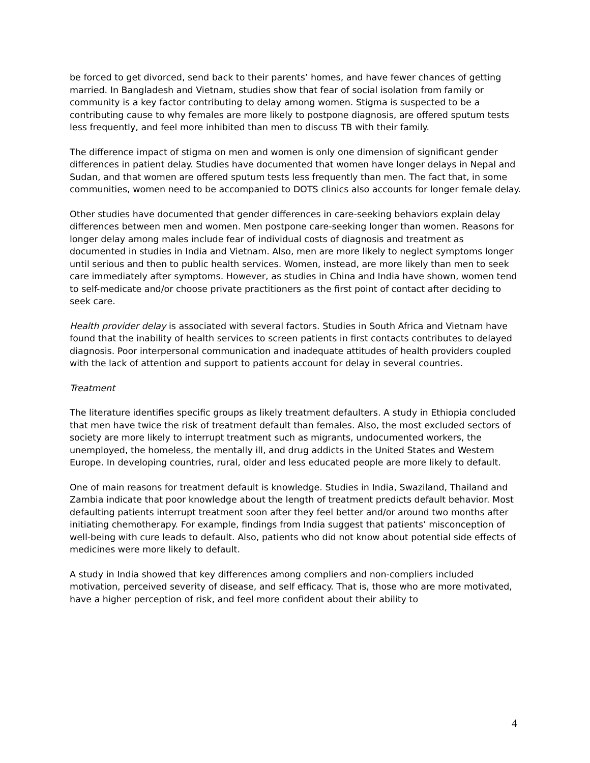be forced to get divorced, send back to their parents’ homes, and have fewer chances of getting married. In Bangladesh and Vietnam, studies show that fear of social isolation from family or community is a key factor contributing to delay among women. Stigma is suspected to be a contributing cause to why females are more likely to postpone diagnosis, are offered sputum tests less frequently, and feel more inhibited than men to discuss TB with their family.
The difference impact of stigma on men and women is only one dimension of significant gender differences in patient delay. Studies have documented that women have longer delays in Nepal and Sudan, and that women are offered sputum tests less frequently than men. The fact that, in some communities, women need to be accompanied to DOTS clinics also accounts for longer female delay.
Other studies have documented that gender differences in care-seeking behaviors explain delay differences between men and women. Men postpone care-seeking longer than women. Reasons for longer delay among males include fear of individual costs of diagnosis and treatment as documented in studies in India and Vietnam. Also, men are more likely to neglect symptoms longer until serious and then to public health services. Women, instead, are more likely than men to seek care immediately after symptoms. However, as studies in China and India have shown, women tend to self-medicate and/or choose private practitioners as the first point of contact after deciding to seek care.
Health provider delay is associated with several factors. Studies in South Africa and Vietnam have found that the inability of health services to screen patients in first contacts contributes to delayed diagnosis. Poor interpersonal communication and inadequate attitudes of health providers coupled with the lack of attention and support to patients account for delay in several countries.
Treatment
The literature identifies specific groups as likely treatment defaulters. A study in Ethiopia concluded that men have twice the risk of treatment default than females. Also, the most excluded sectors of society are more likely to interrupt treatment such as migrants, undocumented workers, the unemployed, the homeless, the mentally ill, and drug addicts in the United States and Western Europe. In developing countries, rural, older and less educated people are more likely to default.
One of main reasons for treatment default is knowledge. Studies in India, Swaziland, Thailand and Zambia indicate that poor knowledge about the length of treatment predicts default behavior. Most defaulting patients interrupt treatment soon after they feel better and/or around two months after initiating chemotherapy. For example, findings from India suggest that patients’ misconception of well-being with cure leads to default. Also, patients who did not know about potential side effects of medicines were more likely to default.
A study in India showed that key differences among compliers and non-compliers included motivation, perceived severity of disease, and self efficacy. That is, those who are more motivated, have a higher perception of risk, and feel more confident about their ability to
4